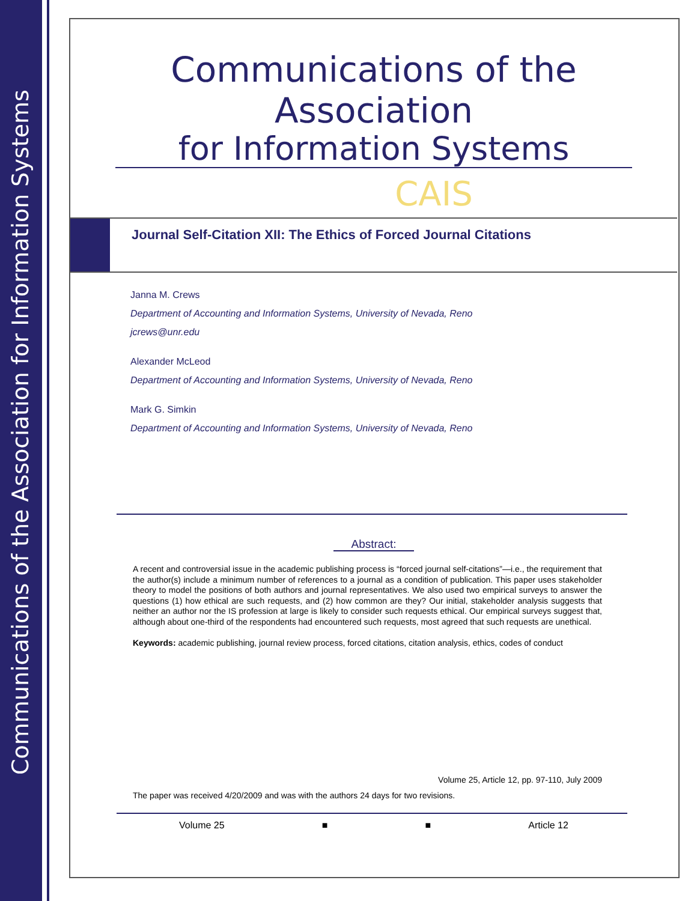Communications of the Association for Information Systems
Communications of the Association
for Information Systems
CAIS
Journal Self-Citation XII: The Ethics of Forced Journal Citations
Janna M. Crews
Department of Accounting and Information Systems, University of Nevada, Reno
jcrews@unr.edu
Alexander McLeod
Department of Accounting and Information Systems, University of Nevada, Reno
Mark G. Simkin
Department of Accounting and Information Systems, University of Nevada, Reno
Abstract:
A recent and controversial issue in the academic publishing process is “forced journal self-citations”—i.e., the requirement that the author(s) include a minimum number of references to a journal as a condition of publication. This paper uses stakeholder theory to model the positions of both authors and journal representatives. We also used two empirical surveys to answer the questions (1) how ethical are such requests, and (2) how common are they? Our initial, stakeholder analysis suggests that neither an author nor the IS profession at large is likely to consider such requests ethical. Our empirical surveys suggest that, although about one-third of the respondents had encountered such requests, most agreed that such requests are unethical.
Keywords: academic publishing, journal review process, forced citations, citation analysis, ethics, codes of conduct
Volume 25, Article 12, pp. 97-110, July 2009
The paper was received 4/20/2009 and was with the authors 24 days for two revisions.
Volume 25 ■ ■ Article 12